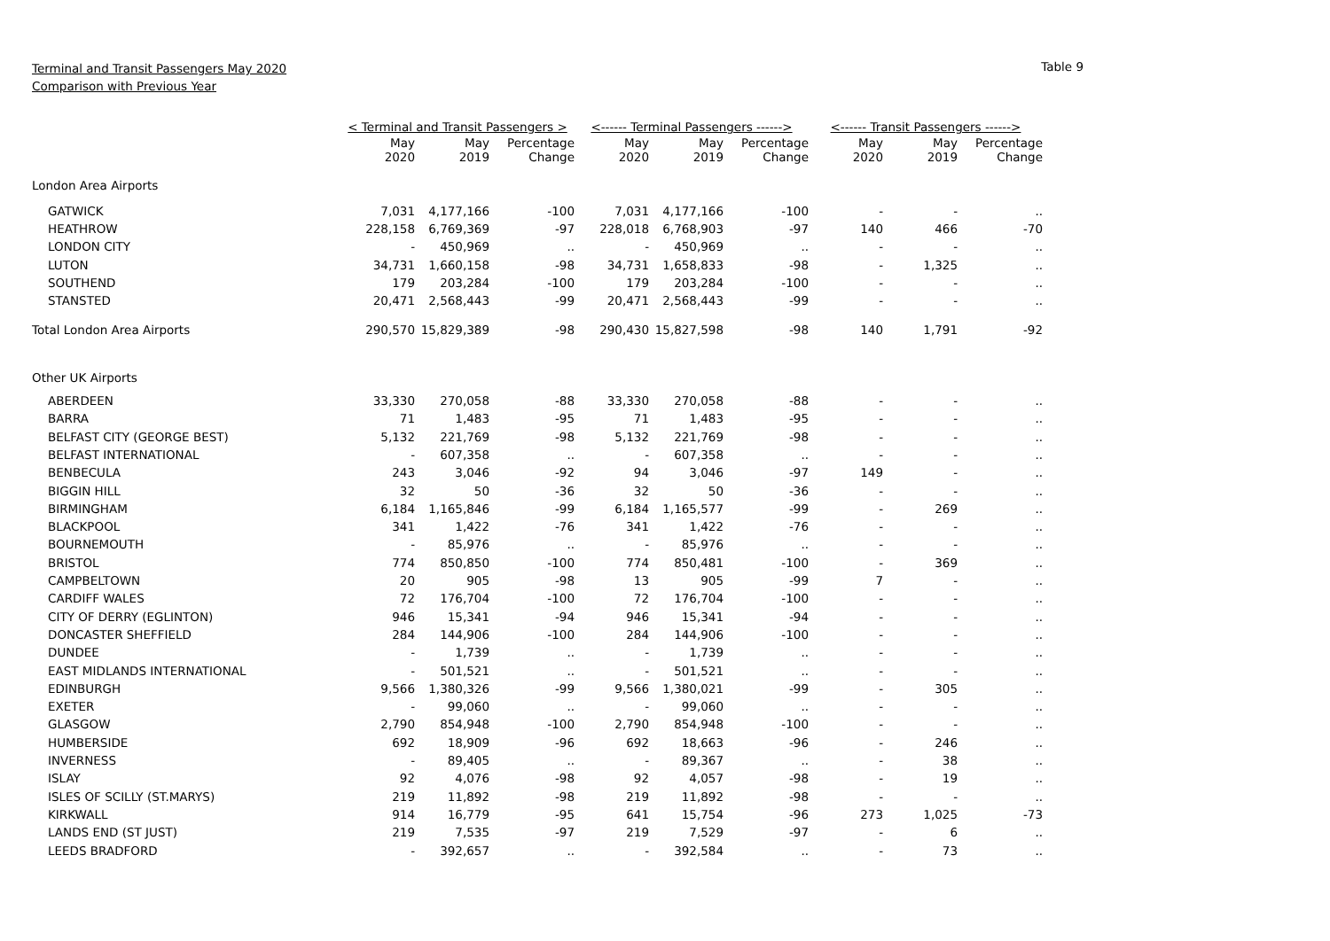Terminal and Transit Passengers May 2020
Comparison with Previous Year
Table 9
| | < Terminal and Transit Passengers > | | | <------ Terminal Passengers ------> | | | <------ Transit Passengers ------> | | |
| --- | --- | --- | --- | --- | --- | --- | --- | --- | --- |
| | May 2020 | May 2019 | Percentage Change | May 2020 | May 2019 | Percentage Change | May 2020 | May 2019 | Percentage Change |
| London Area Airports | | | | | | | | | |
| GATWICK | 7,031 | 4,177,166 | -100 | 7,031 | 4,177,166 | -100 | - | - | .. |
| HEATHROW | 228,158 | 6,769,369 | -97 | 228,018 | 6,768,903 | -97 | 140 | 466 | -70 |
| LONDON CITY | - | 450,969 | .. | - | 450,969 | .. | - | - | .. |
| LUTON | 34,731 | 1,660,158 | -98 | 34,731 | 1,658,833 | -98 | - | 1,325 | .. |
| SOUTHEND | 179 | 203,284 | -100 | 179 | 203,284 | -100 | - | - | .. |
| STANSTED | 20,471 | 2,568,443 | -99 | 20,471 | 2,568,443 | -99 | - | - | .. |
| Total London Area Airports | 290,570 | 15,829,389 | -98 | 290,430 | 15,827,598 | -98 | 140 | 1,791 | -92 |
| Other UK Airports | | | | | | | | | |
| ABERDEEN | 33,330 | 270,058 | -88 | 33,330 | 270,058 | -88 | - | - | .. |
| BARRA | 71 | 1,483 | -95 | 71 | 1,483 | -95 | - | - | .. |
| BELFAST CITY (GEORGE BEST) | 5,132 | 221,769 | -98 | 5,132 | 221,769 | -98 | - | - | .. |
| BELFAST INTERNATIONAL | - | 607,358 | .. | - | 607,358 | .. | - | - | .. |
| BENBECULA | 243 | 3,046 | -92 | 94 | 3,046 | -97 | 149 | - | .. |
| BIGGIN HILL | 32 | 50 | -36 | 32 | 50 | -36 | - | - | .. |
| BIRMINGHAM | 6,184 | 1,165,846 | -99 | 6,184 | 1,165,577 | -99 | - | 269 | .. |
| BLACKPOOL | 341 | 1,422 | -76 | 341 | 1,422 | -76 | - | - | .. |
| BOURNEMOUTH | - | 85,976 | .. | - | 85,976 | .. | - | - | .. |
| BRISTOL | 774 | 850,850 | -100 | 774 | 850,481 | -100 | - | 369 | .. |
| CAMPBELTOWN | 20 | 905 | -98 | 13 | 905 | -99 | 7 | - | .. |
| CARDIFF WALES | 72 | 176,704 | -100 | 72 | 176,704 | -100 | - | - | .. |
| CITY OF DERRY (EGLINTON) | 946 | 15,341 | -94 | 946 | 15,341 | -94 | - | - | .. |
| DONCASTER SHEFFIELD | 284 | 144,906 | -100 | 284 | 144,906 | -100 | - | - | .. |
| DUNDEE | - | 1,739 | .. | - | 1,739 | .. | - | - | .. |
| EAST MIDLANDS INTERNATIONAL | - | 501,521 | .. | - | 501,521 | .. | - | - | .. |
| EDINBURGH | 9,566 | 1,380,326 | -99 | 9,566 | 1,380,021 | -99 | - | 305 | .. |
| EXETER | - | 99,060 | .. | - | 99,060 | .. | - | - | .. |
| GLASGOW | 2,790 | 854,948 | -100 | 2,790 | 854,948 | -100 | - | - | .. |
| HUMBERSIDE | 692 | 18,909 | -96 | 692 | 18,663 | -96 | - | 246 | .. |
| INVERNESS | - | 89,405 | .. | - | 89,367 | .. | - | 38 | .. |
| ISLAY | 92 | 4,076 | -98 | 92 | 4,057 | -98 | - | 19 | .. |
| ISLES OF SCILLY (ST.MARYS) | 219 | 11,892 | -98 | 219 | 11,892 | -98 | - | - | .. |
| KIRKWALL | 914 | 16,779 | -95 | 641 | 15,754 | -96 | 273 | 1,025 | -73 |
| LANDS END (ST JUST) | 219 | 7,535 | -97 | 219 | 7,529 | -97 | - | 6 | .. |
| LEEDS BRADFORD | - | 392,657 | .. | - | 392,584 | .. | - | 73 | .. |